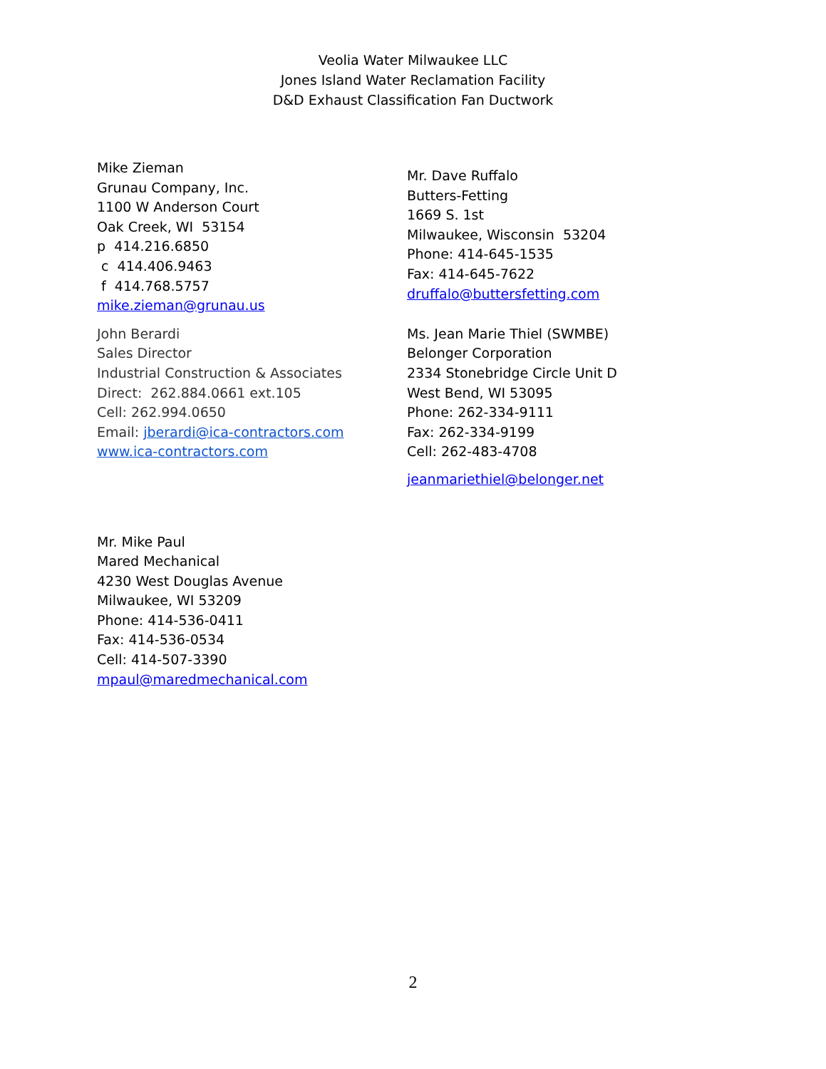Veolia Water Milwaukee LLC
Jones Island Water Reclamation Facility
D&D Exhaust Classification Fan Ductwork
Mike Zieman
Grunau Company, Inc.
1100 W Anderson Court
Oak Creek, WI 53154
p 414.216.6850
c 414.406.9463
f 414.768.5757
mike.zieman@grunau.us
Mr. Dave Ruffalo
Butters-Fetting
1669 S. 1st
Milwaukee, Wisconsin 53204
Phone: 414-645-1535
Fax: 414-645-7622
druffalo@buttersfetting.com
John Berardi
Sales Director
Industrial Construction & Associates
Direct: 262.884.0661 ext.105
Cell: 262.994.0650
Email: jberardi@ica-contractors.com
www.ica-contractors.com
Ms. Jean Marie Thiel (SWMBE)
Belonger Corporation
2334 Stonebridge Circle Unit D
West Bend, WI 53095
Phone: 262-334-9111
Fax: 262-334-9199
Cell: 262-483-4708
jeanmariethiel@belonger.net
Mr. Mike Paul
Mared Mechanical
4230 West Douglas Avenue
Milwaukee, WI 53209
Phone: 414-536-0411
Fax: 414-536-0534
Cell: 414-507-3390
mpaul@maredmechanical.com
2